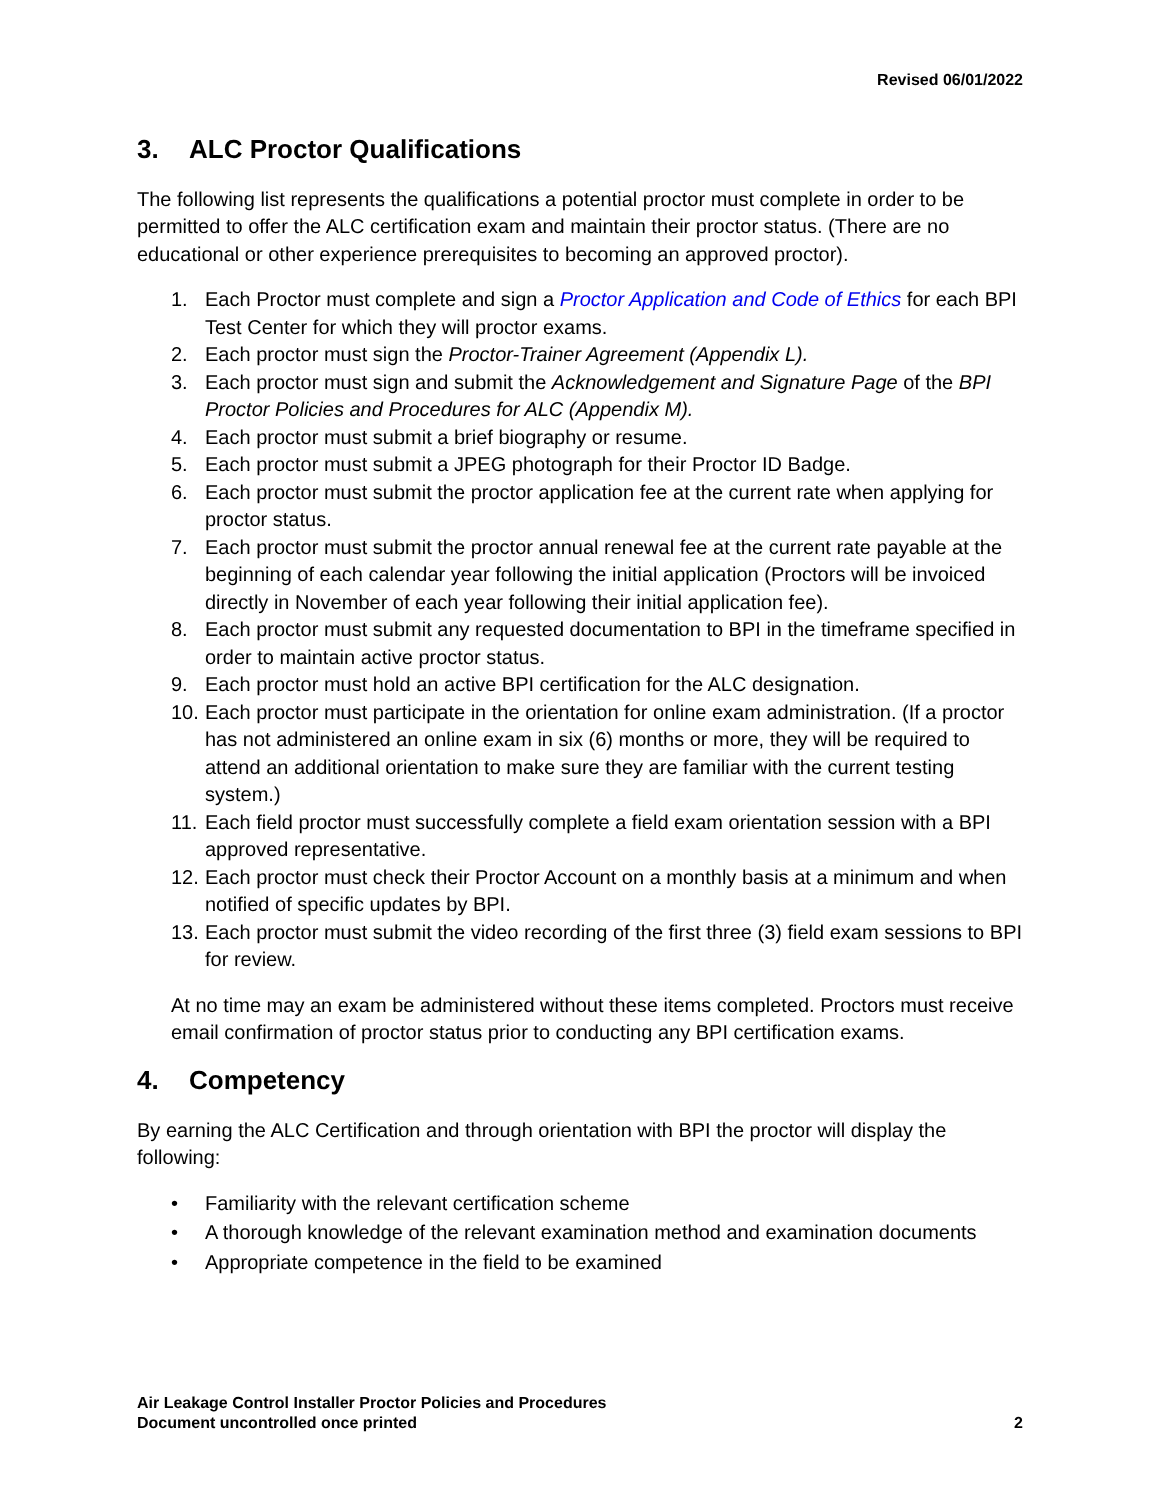Revised 06/01/2022
3. ALC Proctor Qualifications
The following list represents the qualifications a potential proctor must complete in order to be permitted to offer the ALC certification exam and maintain their proctor status. (There are no educational or other experience prerequisites to becoming an approved proctor).
1. Each Proctor must complete and sign a Proctor Application and Code of Ethics for each BPI Test Center for which they will proctor exams.
2. Each proctor must sign the Proctor-Trainer Agreement (Appendix L).
3. Each proctor must sign and submit the Acknowledgement and Signature Page of the BPI Proctor Policies and Procedures for ALC (Appendix M).
4. Each proctor must submit a brief biography or resume.
5. Each proctor must submit a JPEG photograph for their Proctor ID Badge.
6. Each proctor must submit the proctor application fee at the current rate when applying for proctor status.
7. Each proctor must submit the proctor annual renewal fee at the current rate payable at the beginning of each calendar year following the initial application (Proctors will be invoiced directly in November of each year following their initial application fee).
8. Each proctor must submit any requested documentation to BPI in the timeframe specified in order to maintain active proctor status.
9. Each proctor must hold an active BPI certification for the ALC designation.
10. Each proctor must participate in the orientation for online exam administration. (If a proctor has not administered an online exam in six (6) months or more, they will be required to attend an additional orientation to make sure they are familiar with the current testing system.)
11. Each field proctor must successfully complete a field exam orientation session with a BPI approved representative.
12. Each proctor must check their Proctor Account on a monthly basis at a minimum and when notified of specific updates by BPI.
13. Each proctor must submit the video recording of the first three (3) field exam sessions to BPI for review.
At no time may an exam be administered without these items completed. Proctors must receive email confirmation of proctor status prior to conducting any BPI certification exams.
4. Competency
By earning the ALC Certification and through orientation with BPI the proctor will display the following:
• Familiarity with the relevant certification scheme
• A thorough knowledge of the relevant examination method and examination documents
• Appropriate competence in the field to be examined
Air Leakage Control Installer Proctor Policies and Procedures
Document uncontrolled once printed
2